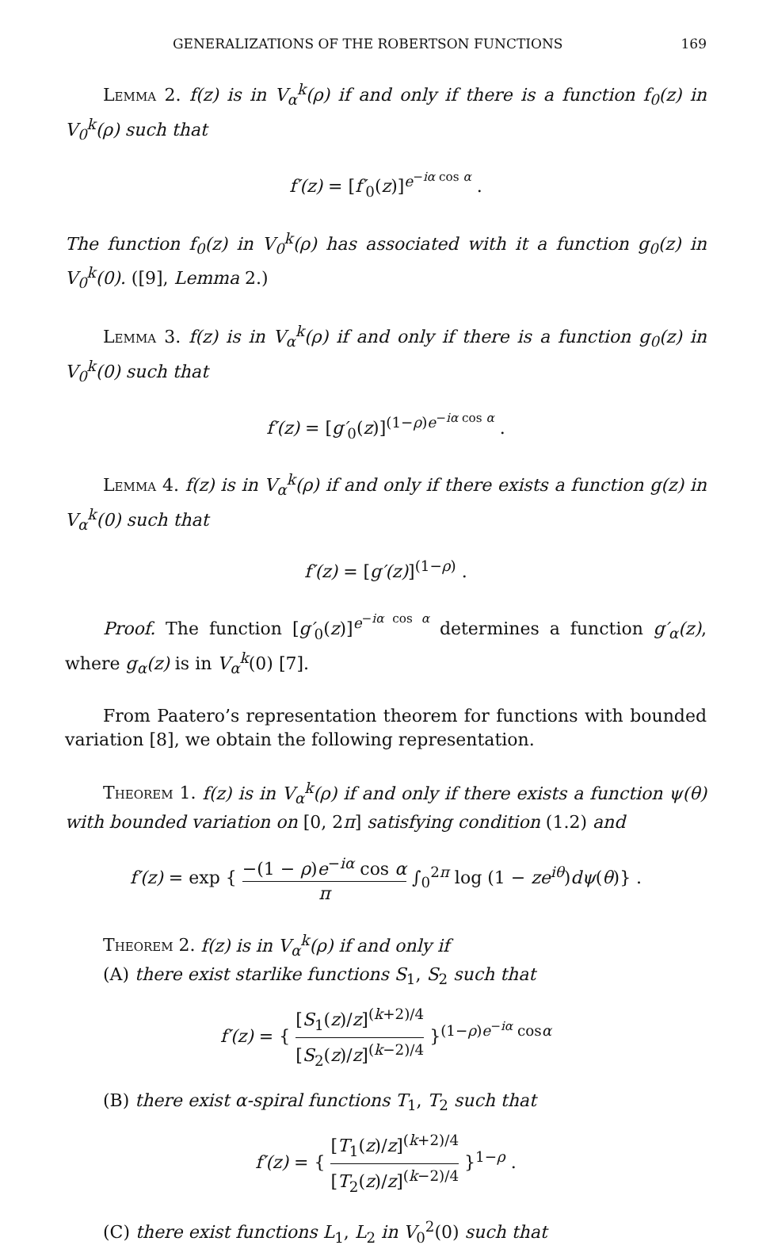GENERALIZATIONS OF THE ROBERTSON FUNCTIONS 169
Lemma 2. f(z) is in V<sub>α</sub><sup>k</sup>(ρ) if and only if there is a function f<sub>0</sub>(z) in V<sub>0</sub><sup>k</sup>(ρ) such that
f′(z) = [f′<sub>0</sub>(z)]<sup>e<sup>−iα cos α</sup></sup> .
The function f<sub>0</sub>(z) in V<sub>0</sub><sup>k</sup>(ρ) has associated with it a function g<sub>0</sub>(z) in V<sub>0</sub><sup>k</sup>(0). ([9], Lemma 2.)
Lemma 3. f(z) is in V<sub>α</sub><sup>k</sup>(ρ) if and only if there is a function g<sub>0</sub>(z) in V<sub>0</sub><sup>k</sup>(0) such that
f′(z) = [g′<sub>0</sub>(z)]<sup>(1−ρ)e<sup>−iα cos α</sup></sup> .
Lemma 4. f(z) is in V<sub>α</sub><sup>k</sup>(ρ) if and only if there exists a function g(z) in V<sub>α</sub><sup>k</sup>(0) such that
f′(z) = [g′(z)]<sup>(1−ρ)</sup> .
Proof. The function [g′<sub>0</sub>(z)]<sup>e<sup>−iα cos α</sup></sup> determines a function g′<sub>α</sub>(z), where g<sub>α</sub>(z) is in V<sub>α</sub><sup>k</sup>(0) [7].
From Paatero’s representation theorem for functions with bounded variation [8], we obtain the following representation.
Theorem 1. f(z) is in V<sub>α</sub><sup>k</sup>(ρ) if and only if there exists a function ψ(θ) with bounded variation on [0, 2π] satisfying condition (1.2) and
f′(z) = exp { −(1 − ρ)e<sup>−iα</sup> cos α π ∫<sub>0</sub><sup>2π</sup> log (1 − ze<sup>iθ</sup>)dψ(θ)} .
Theorem 2. f(z) is in V<sub>α</sub><sup>k</sup>(ρ) if and only if
(A) there exist starlike functions S<sub>1</sub>, S<sub>2</sub> such that
f′(z) = { [S<sub>1</sub>(z)/z]<sup>(k+2)/4</sup> [S<sub>2</sub>(z)/z]<sup>(k−2)/4</sup> }<sup>(1−ρ)e<sup>−iα</sup> cosα</sup>
(B) there exist α-spiral functions T<sub>1</sub>, T<sub>2</sub> such that
f′(z) = { [T<sub>1</sub>(z)/z]<sup>(k+2)/4</sup> [T<sub>2</sub>(z)/z]<sup>(k−2)/4</sup> }<sup>1−ρ</sup> .
(C) there exist functions L<sub>1</sub>, L<sub>2</sub> in V<sub>0</sub><sup>2</sup>(0) such that